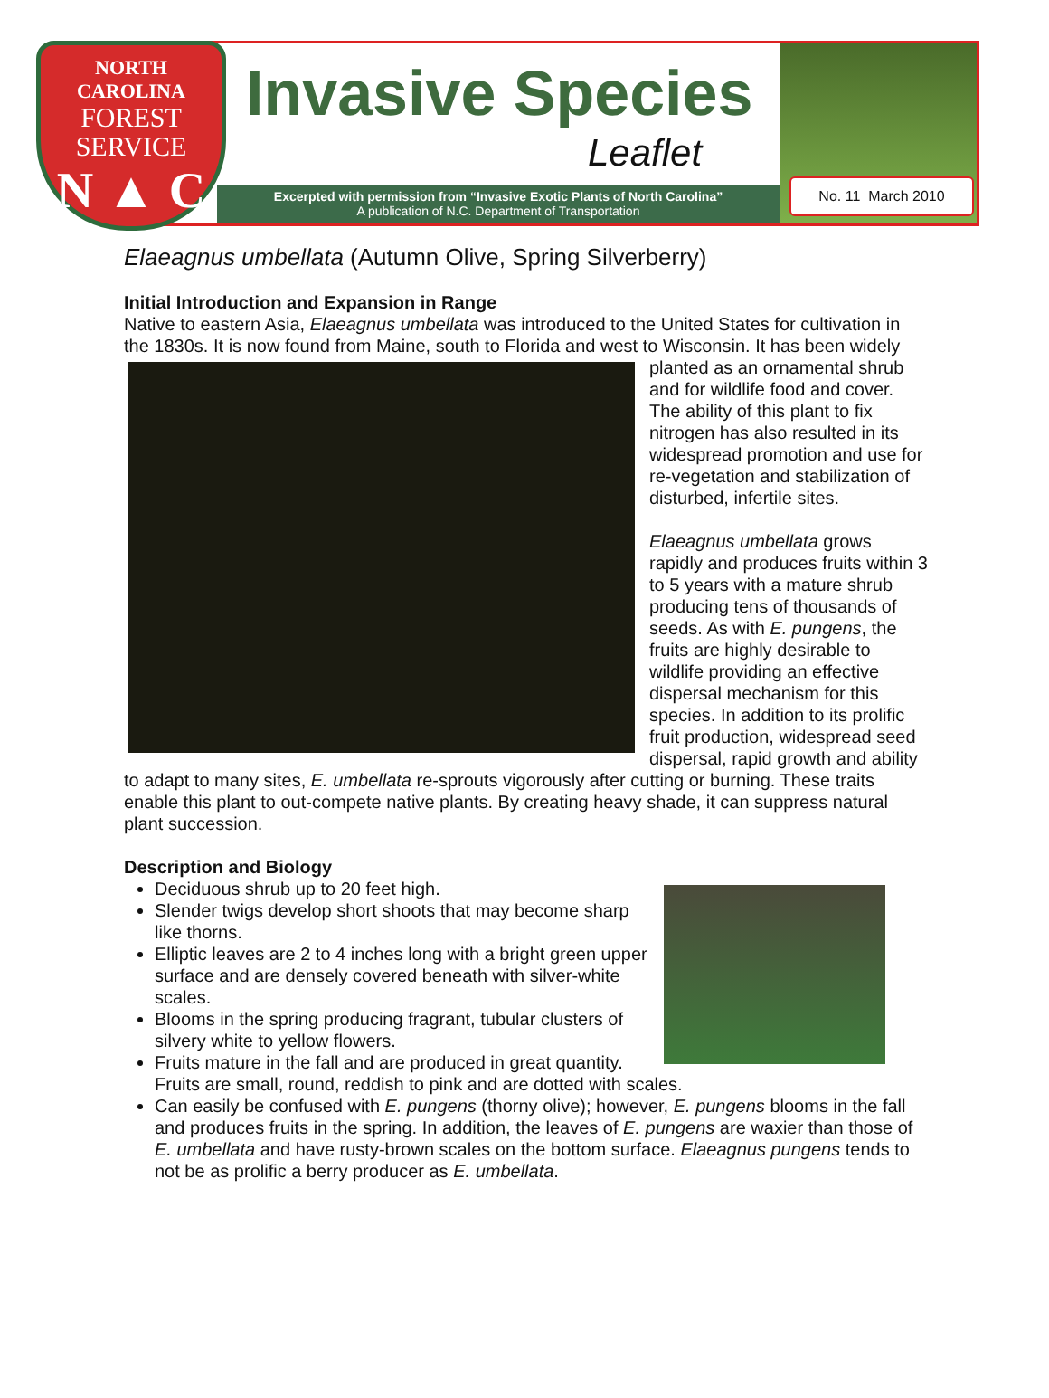NORTH CAROLINA
FOREST
SERVICE
N ▲ C
Invasive Species
Leaflet
Excerpted with permission from “Invasive Exotic Plants of North Carolina”
A publication of N.C. Department of Transportation
No. 11 March 2010
Elaeagnus umbellata (Autumn Olive, Spring Silverberry)
Initial Introduction and Expansion in Range
Native to eastern Asia, Elaeagnus umbellata was introduced to the United States for cultivation in the 1830s. It is now found from Maine, south to Florida and west to Wisconsin. It has been widely planted as an ornamental shrub and for wildlife food and cover. The ability of this plant to fix nitrogen has also resulted in its widespread promotion and use for re-vegetation and stabilization of disturbed, infertile sites.
Elaeagnus umbellata grows rapidly and produces fruits within 3 to 5 years with a mature shrub producing tens of thousands of seeds. As with E. pungens, the fruits are highly desirable to wildlife providing an effective dispersal mechanism for this species. In addition to its prolific fruit production, widespread seed dispersal, rapid growth and ability to adapt to many sites, E. umbellata re-sprouts vigorously after cutting or burning. These traits enable this plant to out-compete native plants. By creating heavy shade, it can suppress natural plant succession.
Description and Biology
Deciduous shrub up to 20 feet high.
Slender twigs develop short shoots that may become sharp like thorns.
Elliptic leaves are 2 to 4 inches long with a bright green upper surface and are densely covered beneath with silver-white scales.
Blooms in the spring producing fragrant, tubular clusters of silvery white to yellow flowers.
Fruits mature in the fall and are produced in great quantity. Fruits are small, round, reddish to pink and are dotted with scales.
Can easily be confused with E. pungens (thorny olive); however, E. pungens blooms in the fall and produces fruits in the spring. In addition, the leaves of E. pungens are waxier than those of E. umbellata and have rusty-brown scales on the bottom surface. Elaeagnus pungens tends to not be as prolific a berry producer as E. umbellata.